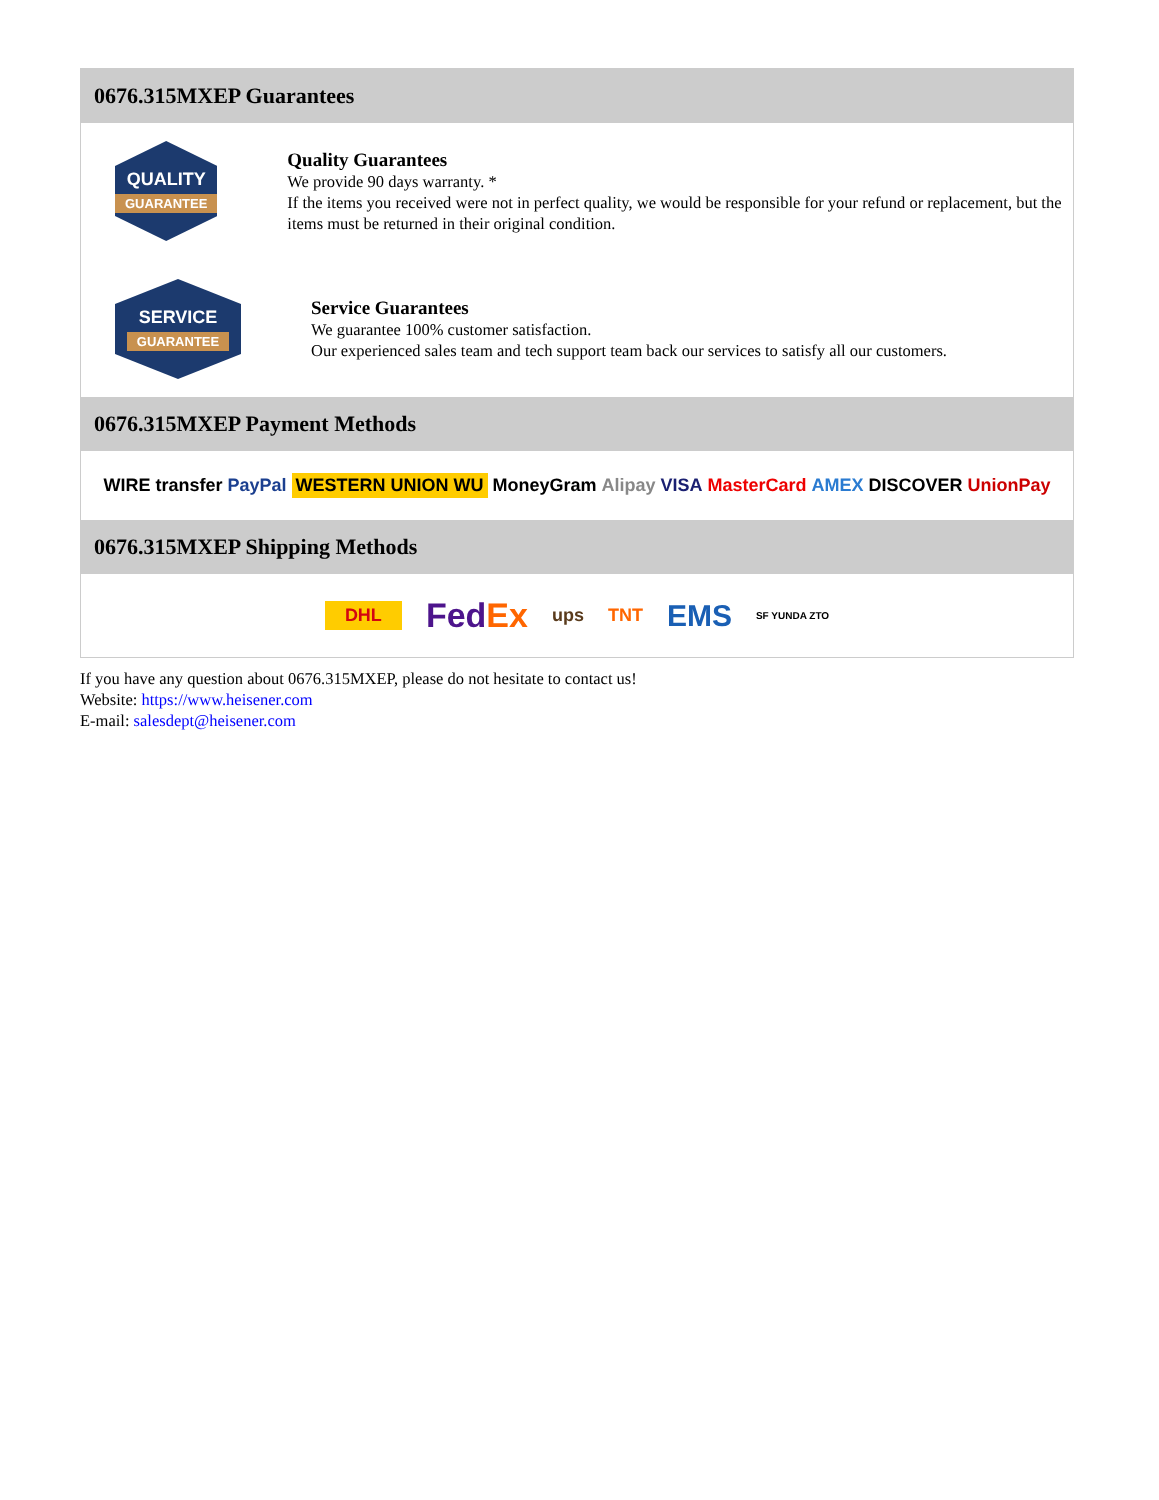0676.315MXEP Guarantees
QUALITY
GUARANTEE
Quality Guarantees
We provide 90 days warranty. *
If the items you received were not in perfect quality, we would be responsible for your refund or replacement, but the items must be returned in their original condition.
SERVICE
GUARANTEE
Service Guarantees
We guarantee 100% customer satisfaction.
Our experienced sales team and tech support team back our services to satisfy all our customers.
0676.315MXEP Payment Methods
WIRE transfer PayPal WESTERN UNION WU MoneyGram Alipay VISA MasterCard AMEX DISCOVER UnionPay
0676.315MXEP Shipping Methods
DHL FedEx ups TNT EMS SF YUNDA ZTO
If you have any question about 0676.315MXEP, please do not hesitate to contact us!
Website: https://www.heisener.com
E-mail: salesdept@heisener.com